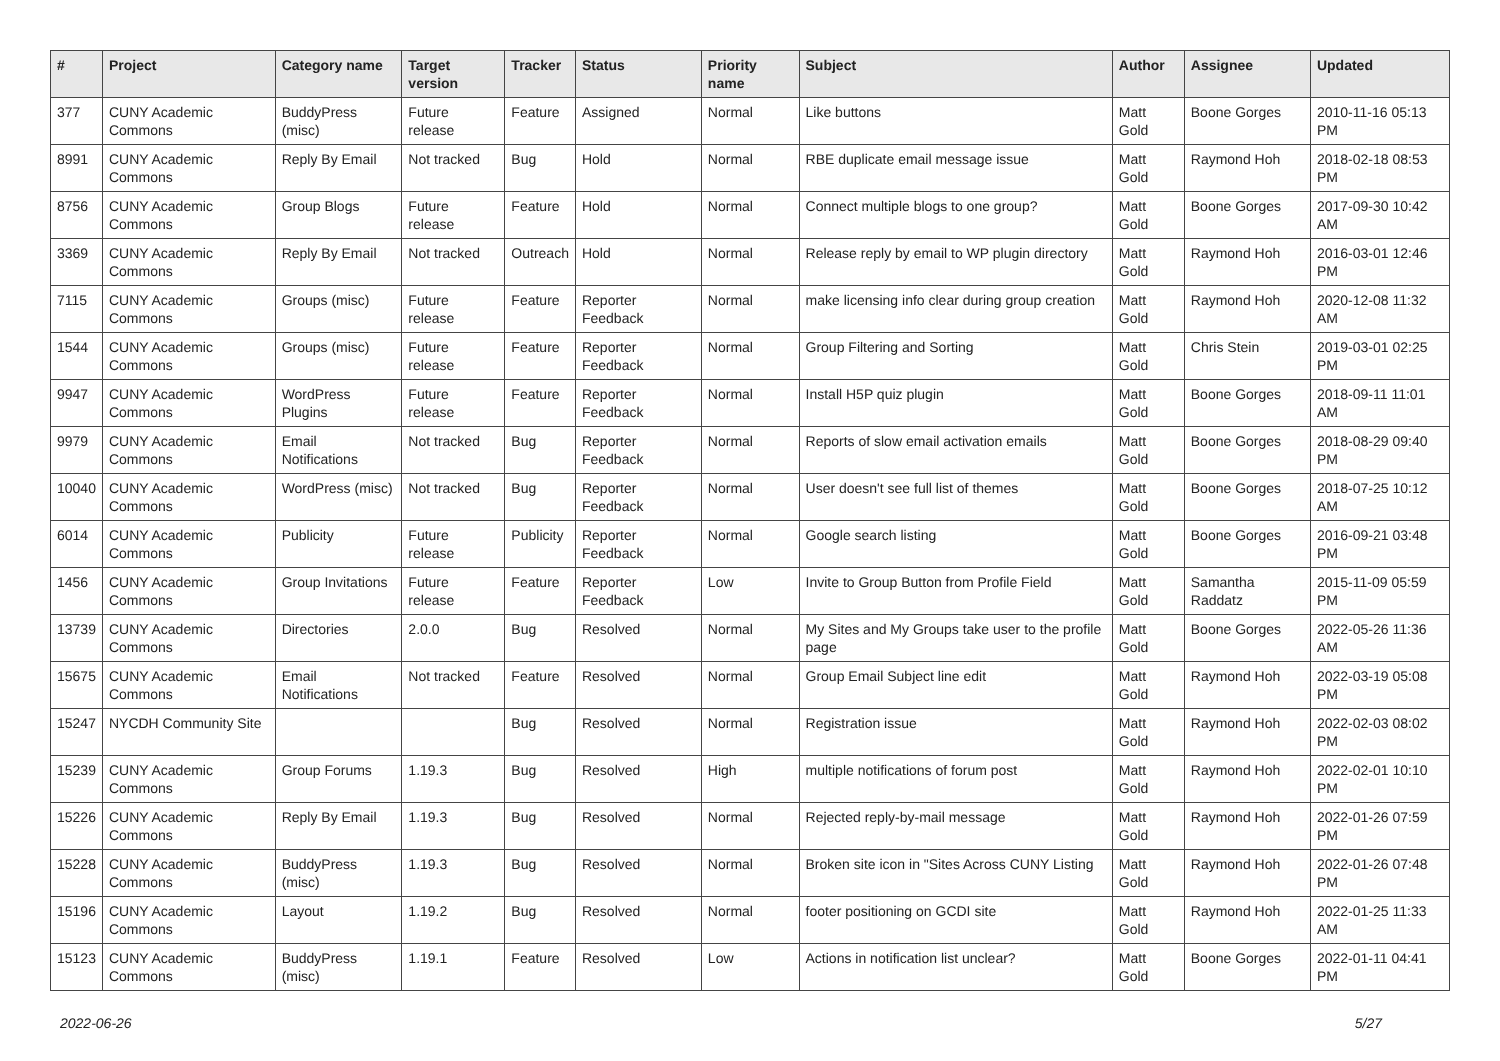| # | Project | Category name | Target version | Tracker | Status | Priority name | Subject | Author | Assignee | Updated |
| --- | --- | --- | --- | --- | --- | --- | --- | --- | --- | --- |
| 377 | CUNY Academic Commons | BuddyPress (misc) | Future release | Feature | Assigned | Normal | Like buttons | Matt Gold | Boone Gorges | 2010-11-16 05:13 PM |
| 8991 | CUNY Academic Commons | Reply By Email | Not tracked | Bug | Hold | Normal | RBE duplicate email message issue | Matt Gold | Raymond Hoh | 2018-02-18 08:53 PM |
| 8756 | CUNY Academic Commons | Group Blogs | Future release | Feature | Hold | Normal | Connect multiple blogs to one group? | Matt Gold | Boone Gorges | 2017-09-30 10:42 AM |
| 3369 | CUNY Academic Commons | Reply By Email | Not tracked | Outreach | Hold | Normal | Release reply by email to WP plugin directory | Matt Gold | Raymond Hoh | 2016-03-01 12:46 PM |
| 7115 | CUNY Academic Commons | Groups (misc) | Future release | Feature | Reporter Feedback | Normal | make licensing info clear during group creation | Matt Gold | Raymond Hoh | 2020-12-08 11:32 AM |
| 1544 | CUNY Academic Commons | Groups (misc) | Future release | Feature | Reporter Feedback | Normal | Group Filtering and Sorting | Matt Gold | Chris Stein | 2019-03-01 02:25 PM |
| 9947 | CUNY Academic Commons | WordPress Plugins | Future release | Feature | Reporter Feedback | Normal | Install H5P quiz plugin | Matt Gold | Boone Gorges | 2018-09-11 11:01 AM |
| 9979 | CUNY Academic Commons | Email Notifications | Not tracked | Bug | Reporter Feedback | Normal | Reports of slow email activation emails | Matt Gold | Boone Gorges | 2018-08-29 09:40 PM |
| 10040 | CUNY Academic Commons | WordPress (misc) | Not tracked | Bug | Reporter Feedback | Normal | User doesn't see full list of themes | Matt Gold | Boone Gorges | 2018-07-25 10:12 AM |
| 6014 | CUNY Academic Commons | Publicity | Future release | Publicity | Reporter Feedback | Normal | Google search listing | Matt Gold | Boone Gorges | 2016-09-21 03:48 PM |
| 1456 | CUNY Academic Commons | Group Invitations | Future release | Feature | Reporter Feedback | Low | Invite to Group Button from Profile Field | Matt Gold | Samantha Raddatz | 2015-11-09 05:59 PM |
| 13739 | CUNY Academic Commons | Directories | 2.0.0 | Bug | Resolved | Normal | My Sites and My Groups take user to the profile page | Matt Gold | Boone Gorges | 2022-05-26 11:36 AM |
| 15675 | CUNY Academic Commons | Email Notifications | Not tracked | Feature | Resolved | Normal | Group Email Subject line edit | Matt Gold | Raymond Hoh | 2022-03-19 05:08 PM |
| 15247 | NYCDH Community Site | | | Bug | Resolved | Normal | Registration issue | Matt Gold | Raymond Hoh | 2022-02-03 08:02 PM |
| 15239 | CUNY Academic Commons | Group Forums | 1.19.3 | Bug | Resolved | High | multiple notifications of forum post | Matt Gold | Raymond Hoh | 2022-02-01 10:10 PM |
| 15226 | CUNY Academic Commons | Reply By Email | 1.19.3 | Bug | Resolved | Normal | Rejected reply-by-mail message | Matt Gold | Raymond Hoh | 2022-01-26 07:59 PM |
| 15228 | CUNY Academic Commons | BuddyPress (misc) | 1.19.3 | Bug | Resolved | Normal | Broken site icon in "Sites Across CUNY Listing | Matt Gold | Raymond Hoh | 2022-01-26 07:48 PM |
| 15196 | CUNY Academic Commons | Layout | 1.19.2 | Bug | Resolved | Normal | footer positioning on GCDI site | Matt Gold | Raymond Hoh | 2022-01-25 11:33 AM |
| 15123 | CUNY Academic Commons | BuddyPress (misc) | 1.19.1 | Feature | Resolved | Low | Actions in notification list unclear? | Matt Gold | Boone Gorges | 2022-01-11 04:41 PM |
2022-06-26 5/27